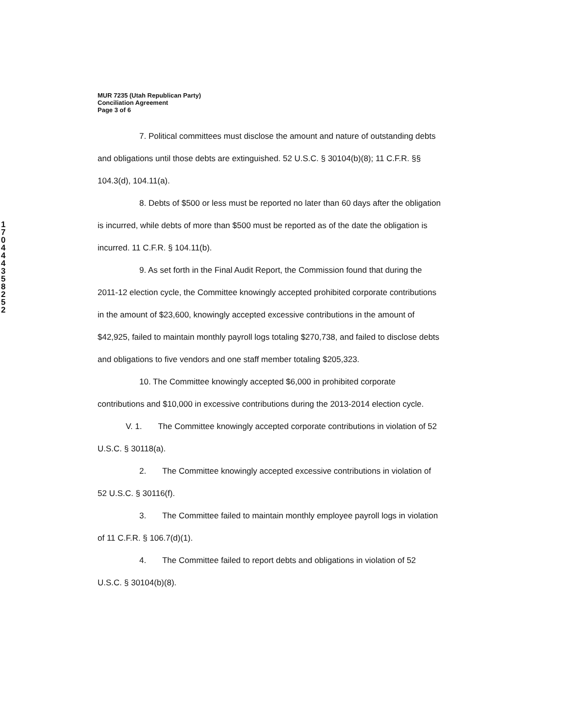1 7 0 4 4 4 3 5 8 2 5 2
MUR 7235 (Utah Republican Party)
Conciliation Agreement
Page 3 of 6
7. Political committees must disclose the amount and nature of outstanding debts and obligations until those debts are extinguished. 52 U.S.C. § 30104(b)(8); 11 C.F.R. §§ 104.3(d), 104.11(a).
8. Debts of $500 or less must be reported no later than 60 days after the obligation is incurred, while debts of more than $500 must be reported as of the date the obligation is incurred. 11 C.F.R. § 104.11(b).
9. As set forth in the Final Audit Report, the Commission found that during the 2011-12 election cycle, the Committee knowingly accepted prohibited corporate contributions in the amount of $23,600, knowingly accepted excessive contributions in the amount of $42,925, failed to maintain monthly payroll logs totaling $270,738, and failed to disclose debts and obligations to five vendors and one staff member totaling $205,323.
10. The Committee knowingly accepted $6,000 in prohibited corporate contributions and $10,000 in excessive contributions during the 2013-2014 election cycle.
V. 1. The Committee knowingly accepted corporate contributions in violation of 52 U.S.C. § 30118(a).
2. The Committee knowingly accepted excessive contributions in violation of 52 U.S.C. § 30116(f).
3. The Committee failed to maintain monthly employee payroll logs in violation of 11 C.F.R. § 106.7(d)(1).
4. The Committee failed to report debts and obligations in violation of 52 U.S.C. § 30104(b)(8).